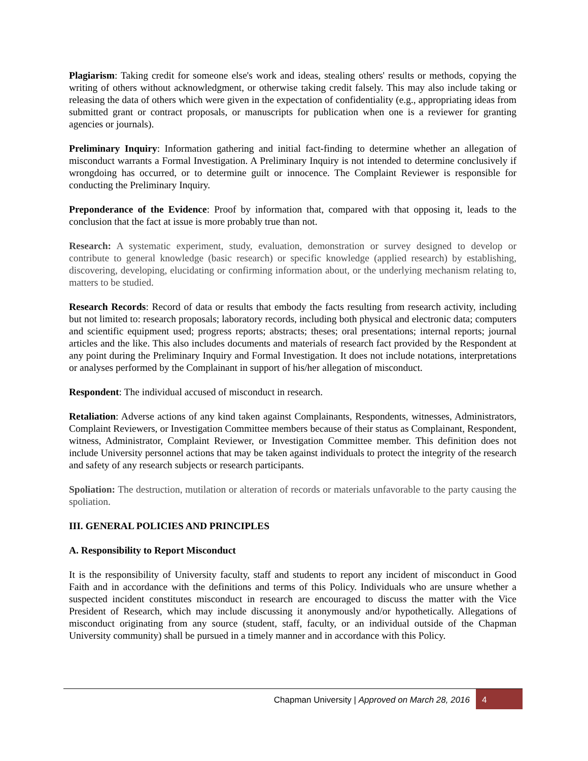Plagiarism: Taking credit for someone else's work and ideas, stealing others' results or methods, copying the writing of others without acknowledgment, or otherwise taking credit falsely. This may also include taking or releasing the data of others which were given in the expectation of confidentiality (e.g., appropriating ideas from submitted grant or contract proposals, or manuscripts for publication when one is a reviewer for granting agencies or journals).
Preliminary Inquiry: Information gathering and initial fact-finding to determine whether an allegation of misconduct warrants a Formal Investigation. A Preliminary Inquiry is not intended to determine conclusively if wrongdoing has occurred, or to determine guilt or innocence. The Complaint Reviewer is responsible for conducting the Preliminary Inquiry.
Preponderance of the Evidence: Proof by information that, compared with that opposing it, leads to the conclusion that the fact at issue is more probably true than not.
Research: A systematic experiment, study, evaluation, demonstration or survey designed to develop or contribute to general knowledge (basic research) or specific knowledge (applied research) by establishing, discovering, developing, elucidating or confirming information about, or the underlying mechanism relating to, matters to be studied.
Research Records: Record of data or results that embody the facts resulting from research activity, including but not limited to: research proposals; laboratory records, including both physical and electronic data; computers and scientific equipment used; progress reports; abstracts; theses; oral presentations; internal reports; journal articles and the like. This also includes documents and materials of research fact provided by the Respondent at any point during the Preliminary Inquiry and Formal Investigation. It does not include notations, interpretations or analyses performed by the Complainant in support of his/her allegation of misconduct.
Respondent: The individual accused of misconduct in research.
Retaliation: Adverse actions of any kind taken against Complainants, Respondents, witnesses, Administrators, Complaint Reviewers, or Investigation Committee members because of their status as Complainant, Respondent, witness, Administrator, Complaint Reviewer, or Investigation Committee member. This definition does not include University personnel actions that may be taken against individuals to protect the integrity of the research and safety of any research subjects or research participants.
Spoliation: The destruction, mutilation or alteration of records or materials unfavorable to the party causing the spoliation.
III. GENERAL POLICIES AND PRINCIPLES
A. Responsibility to Report Misconduct
It is the responsibility of University faculty, staff and students to report any incident of misconduct in Good Faith and in accordance with the definitions and terms of this Policy. Individuals who are unsure whether a suspected incident constitutes misconduct in research are encouraged to discuss the matter with the Vice President of Research, which may include discussing it anonymously and/or hypothetically. Allegations of misconduct originating from any source (student, staff, faculty, or an individual outside of the Chapman University community) shall be pursued in a timely manner and in accordance with this Policy.
Chapman University | Approved on March 28, 2016
4